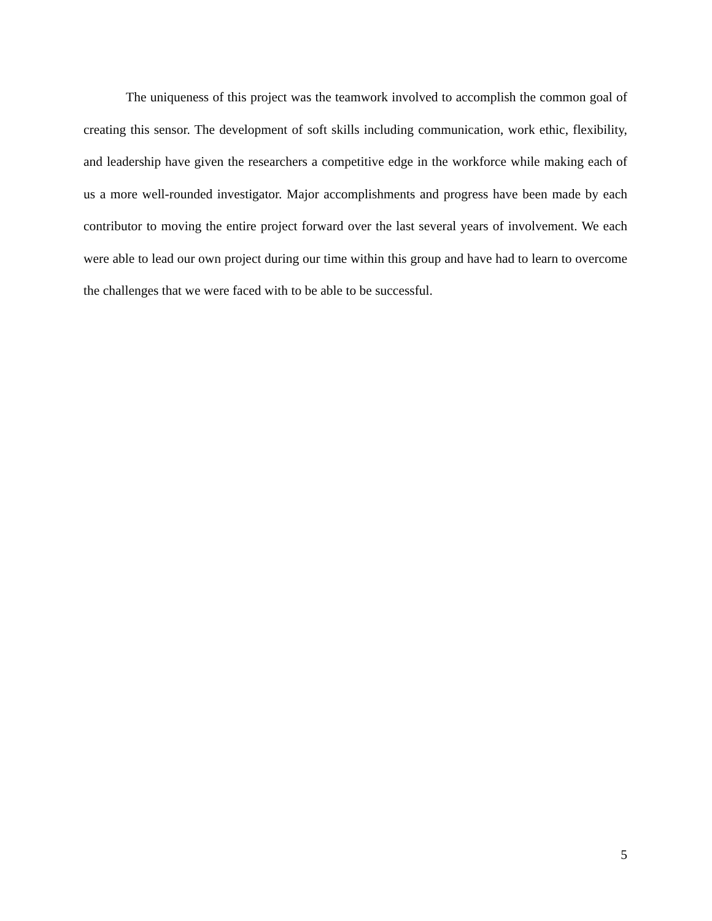The uniqueness of this project was the teamwork involved to accomplish the common goal of creating this sensor. The development of soft skills including communication, work ethic, flexibility, and leadership have given the researchers a competitive edge in the workforce while making each of us a more well-rounded investigator. Major accomplishments and progress have been made by each contributor to moving the entire project forward over the last several years of involvement. We each were able to lead our own project during our time within this group and have had to learn to overcome the challenges that we were faced with to be able to be successful.
5